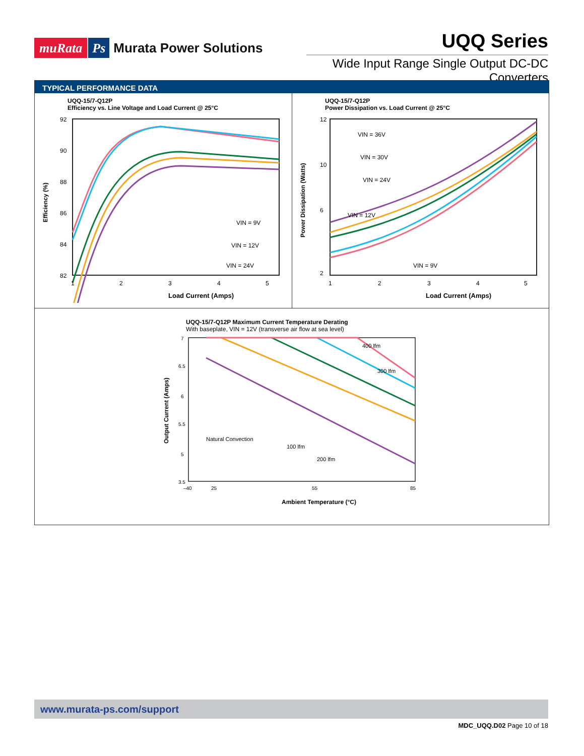muRata Ps Murata Power Solutions
UQQ Series
Wide Input Range Single Output DC-DC Converters
TYPICAL PERFORMANCE DATA
UQQ-15/7-Q12P
Efficiency vs. Line Voltage and Load Current @ 25°C
92
90
88
86
84
82
1
2
3
4
5
VIN = 9V
VIN = 12V
VIN = 24V
Load Current (Amps)
Efficiency (%)
UQQ-15/7-Q12P
Power Dissipation vs. Load Current @ 25°C
12
10
6
2
1
2
3
4
5
VIN = 36V
VIN = 30V
VIN = 24V
VIN = 12V
VIN = 9V
Load Current (Amps)
Power Dissipation (Watts)
UQQ-15/7-Q12P Maximum Current Temperature Derating
With baseplate, VIN = 12V (transverse air flow at sea level)
7
6.5
6
5.5
5
3.5
–40
25
55
85
Natural Convection
100 lfm
200 lfm
300 lfm
400 lfm
Ambient Temperature (°C)
Output Current (Amps)
www.murata-ps.com/support
MDC_UQQ.D02 Page 10 of 18